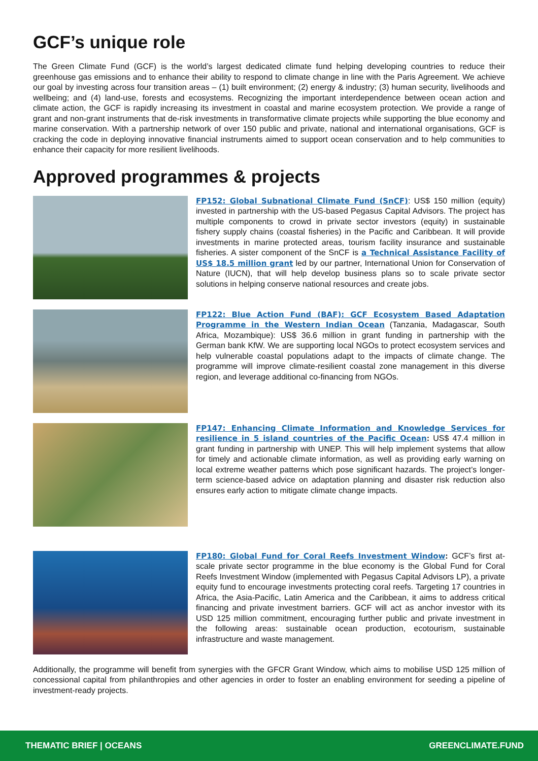GCF’s unique role
The Green Climate Fund (GCF) is the world’s largest dedicated climate fund helping developing countries to reduce their greenhouse gas emissions and to enhance their ability to respond to climate change in line with the Paris Agreement. We achieve our goal by investing across four transition areas – (1) built environment; (2) energy & industry; (3) human security, livelihoods and wellbeing; and (4) land-use, forests and ecosystems. Recognizing the important interdependence between ocean action and climate action, the GCF is rapidly increasing its investment in coastal and marine ecosystem protection. We provide a range of grant and non-grant instruments that de-risk investments in transformative climate projects while supporting the blue economy and marine conservation. With a partnership network of over 150 public and private, national and international organisations, GCF is cracking the code in deploying innovative financial instruments aimed to support ocean conservation and to help communities to enhance their capacity for more resilient livelihoods.
Approved programmes & projects
FP152: Global Subnational Climate Fund (SnCF): US$ 150 million (equity) invested in partnership with the US-based Pegasus Capital Advisors. The project has multiple components to crowd in private sector investors (equity) in sustainable fishery supply chains (coastal fisheries) in the Pacific and Caribbean. It will provide investments in marine protected areas, tourism facility insurance and sustainable fisheries. A sister component of the SnCF is a Technical Assistance Facility of US$ 18.5 million grant led by our partner, International Union for Conservation of Nature (IUCN), that will help develop business plans so to scale private sector solutions in helping conserve national resources and create jobs.
FP122: Blue Action Fund (BAF): GCF Ecosystem Based Adaptation Programme in the Western Indian Ocean (Tanzania, Madagascar, South Africa, Mozambique): US$ 36.6 million in grant funding in partnership with the German bank KfW. We are supporting local NGOs to protect ecosystem services and help vulnerable coastal populations adapt to the impacts of climate change. The programme will improve climate-resilient coastal zone management in this diverse region, and leverage additional co-financing from NGOs.
FP147: Enhancing Climate Information and Knowledge Services for resilience in 5 island countries of the Pacific Ocean: US$ 47.4 million in grant funding in partnership with UNEP. This will help implement systems that allow for timely and actionable climate information, as well as providing early warning on local extreme weather patterns which pose significant hazards. The project’s longer-term science-based advice on adaptation planning and disaster risk reduction also ensures early action to mitigate climate change impacts.
FP180: Global Fund for Coral Reefs Investment Window: GCF’s first at-scale private sector programme in the blue economy is the Global Fund for Coral Reefs Investment Window (implemented with Pegasus Capital Advisors LP), a private equity fund to encourage investments protecting coral reefs. Targeting 17 countries in Africa, the Asia-Pacific, Latin America and the Caribbean, it aims to address critical financing and private investment barriers. GCF will act as anchor investor with its USD 125 million commitment, encouraging further public and private investment in the following areas: sustainable ocean production, ecotourism, sustainable infrastructure and waste management.
Additionally, the programme will benefit from synergies with the GFCR Grant Window, which aims to mobilise USD 125 million of concessional capital from philanthropies and other agencies in order to foster an enabling environment for seeding a pipeline of investment-ready projects.
THEMATIC BRIEF | OCEANS GREENCLIMATE.FUND